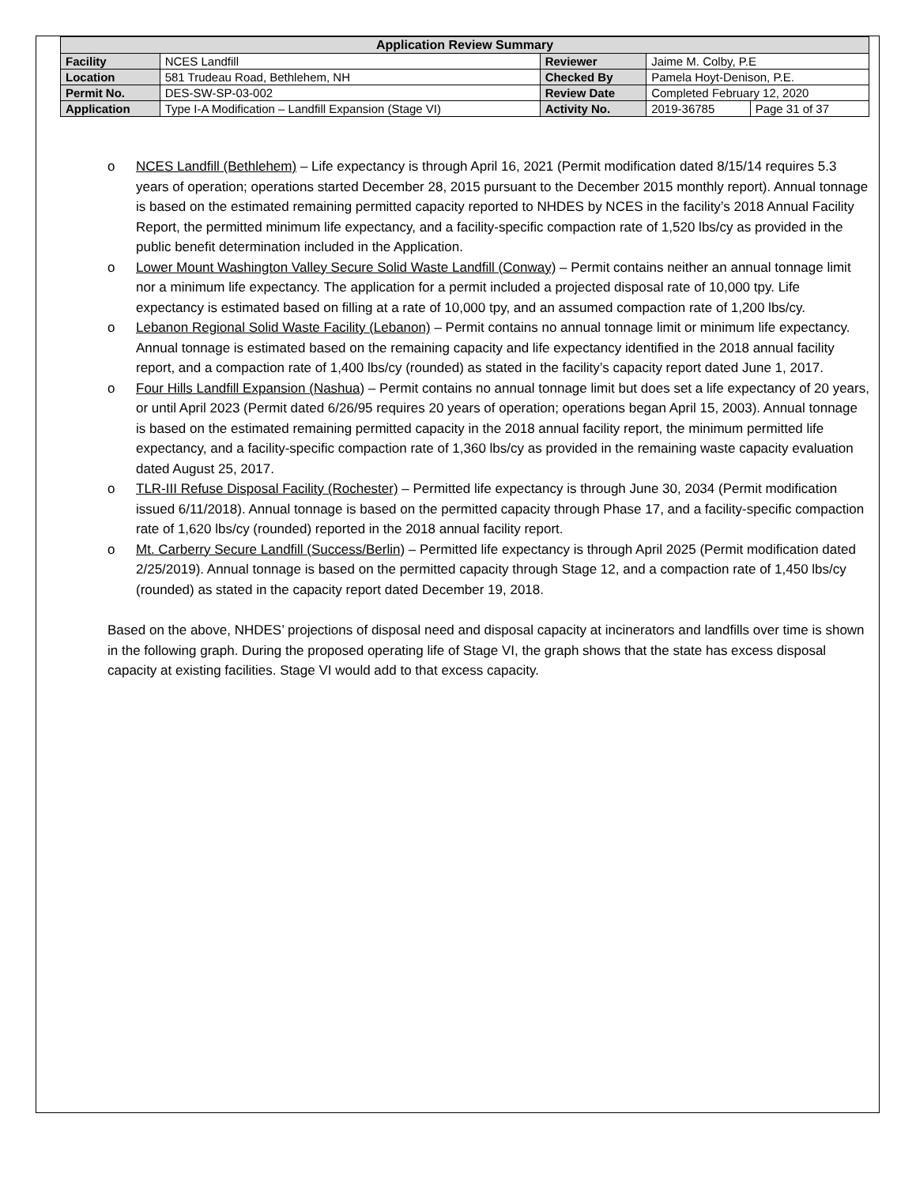| Application Review Summary | | | | |
| --- | --- | --- | --- | --- |
| Facility | NCES Landfill | Reviewer | Jaime M. Colby, P.E | |
| Location | 581 Trudeau Road, Bethlehem, NH | Checked By | Pamela Hoyt-Denison, P.E. | |
| Permit No. | DES-SW-SP-03-002 | Review Date | Completed February 12, 2020 | |
| Application | Type I-A Modification – Landfill Expansion (Stage VI) | Activity No. | 2019-36785 | Page 31 of 37 |
o NCES Landfill (Bethlehem) – Life expectancy is through April 16, 2021 (Permit modification dated 8/15/14 requires 5.3 years of operation; operations started December 28, 2015 pursuant to the December 2015 monthly report). Annual tonnage is based on the estimated remaining permitted capacity reported to NHDES by NCES in the facility’s 2018 Annual Facility Report, the permitted minimum life expectancy, and a facility-specific compaction rate of 1,520 lbs/cy as provided in the public benefit determination included in the Application.
o Lower Mount Washington Valley Secure Solid Waste Landfill (Conway) – Permit contains neither an annual tonnage limit nor a minimum life expectancy. The application for a permit included a projected disposal rate of 10,000 tpy. Life expectancy is estimated based on filling at a rate of 10,000 tpy, and an assumed compaction rate of 1,200 lbs/cy.
o Lebanon Regional Solid Waste Facility (Lebanon) – Permit contains no annual tonnage limit or minimum life expectancy. Annual tonnage is estimated based on the remaining capacity and life expectancy identified in the 2018 annual facility report, and a compaction rate of 1,400 lbs/cy (rounded) as stated in the facility’s capacity report dated June 1, 2017.
o Four Hills Landfill Expansion (Nashua) – Permit contains no annual tonnage limit but does set a life expectancy of 20 years, or until April 2023 (Permit dated 6/26/95 requires 20 years of operation; operations began April 15, 2003). Annual tonnage is based on the estimated remaining permitted capacity in the 2018 annual facility report, the minimum permitted life expectancy, and a facility-specific compaction rate of 1,360 lbs/cy as provided in the remaining waste capacity evaluation dated August 25, 2017.
o TLR-III Refuse Disposal Facility (Rochester) – Permitted life expectancy is through June 30, 2034 (Permit modification issued 6/11/2018). Annual tonnage is based on the permitted capacity through Phase 17, and a facility-specific compaction rate of 1,620 lbs/cy (rounded) reported in the 2018 annual facility report.
o Mt. Carberry Secure Landfill (Success/Berlin) – Permitted life expectancy is through April 2025 (Permit modification dated 2/25/2019). Annual tonnage is based on the permitted capacity through Stage 12, and a compaction rate of 1,450 lbs/cy (rounded) as stated in the capacity report dated December 19, 2018.
Based on the above, NHDES’ projections of disposal need and disposal capacity at incinerators and landfills over time is shown in the following graph. During the proposed operating life of Stage VI, the graph shows that the state has excess disposal capacity at existing facilities. Stage VI would add to that excess capacity.